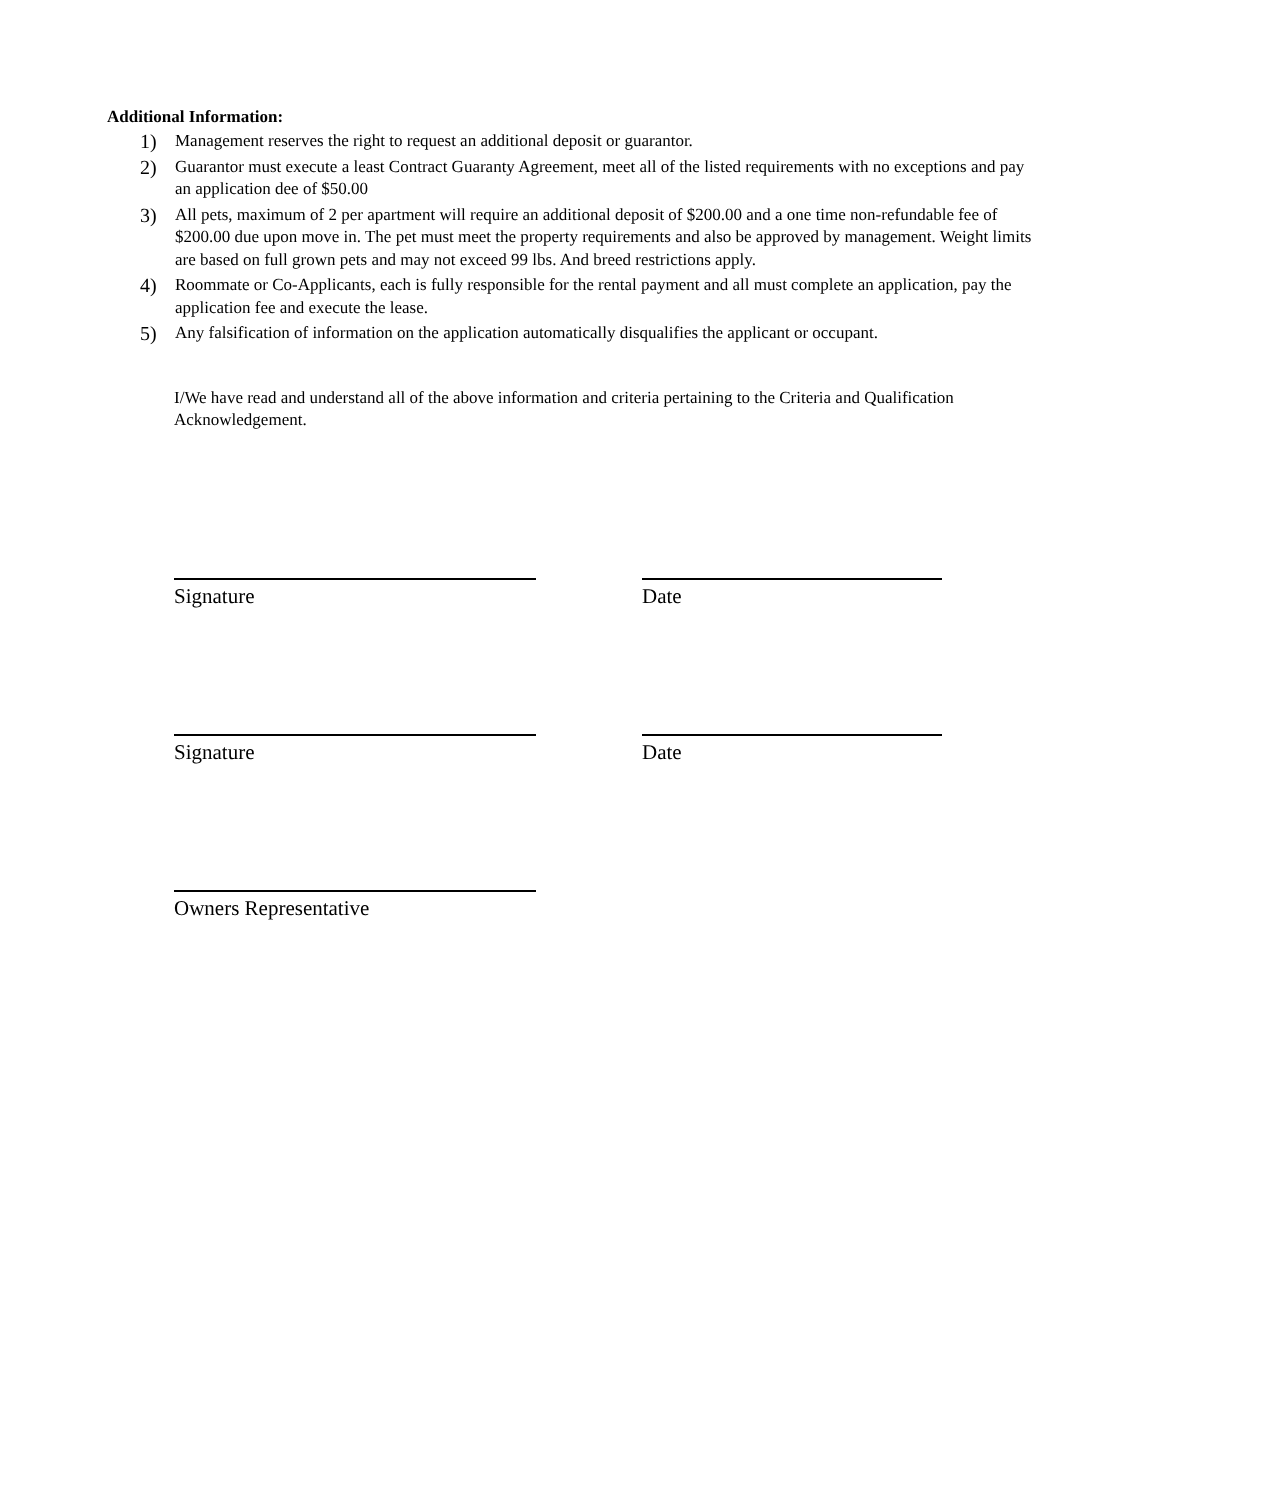Additional Information:
1) Management reserves the right to request an additional deposit or guarantor.
2) Guarantor must execute a least Contract Guaranty Agreement, meet all of the listed requirements with no exceptions and pay an application dee of $50.00
3) All pets, maximum of 2 per apartment will require an additional deposit of $200.00 and a one time non-refundable fee of $200.00 due upon move in. The pet must meet the property requirements and also be approved by management. Weight limits are based on full grown pets and may not exceed 99 lbs. And breed restrictions apply.
4) Roommate or Co-Applicants, each is fully responsible for the rental payment and all must complete an application, pay the application fee and execute the lease.
5) Any falsification of information on the application automatically disqualifies the applicant or occupant.
I/We have read and understand all of the above information and criteria pertaining to the Criteria and Qualification Acknowledgement.
Signature Date
Signature Date
Owners Representative